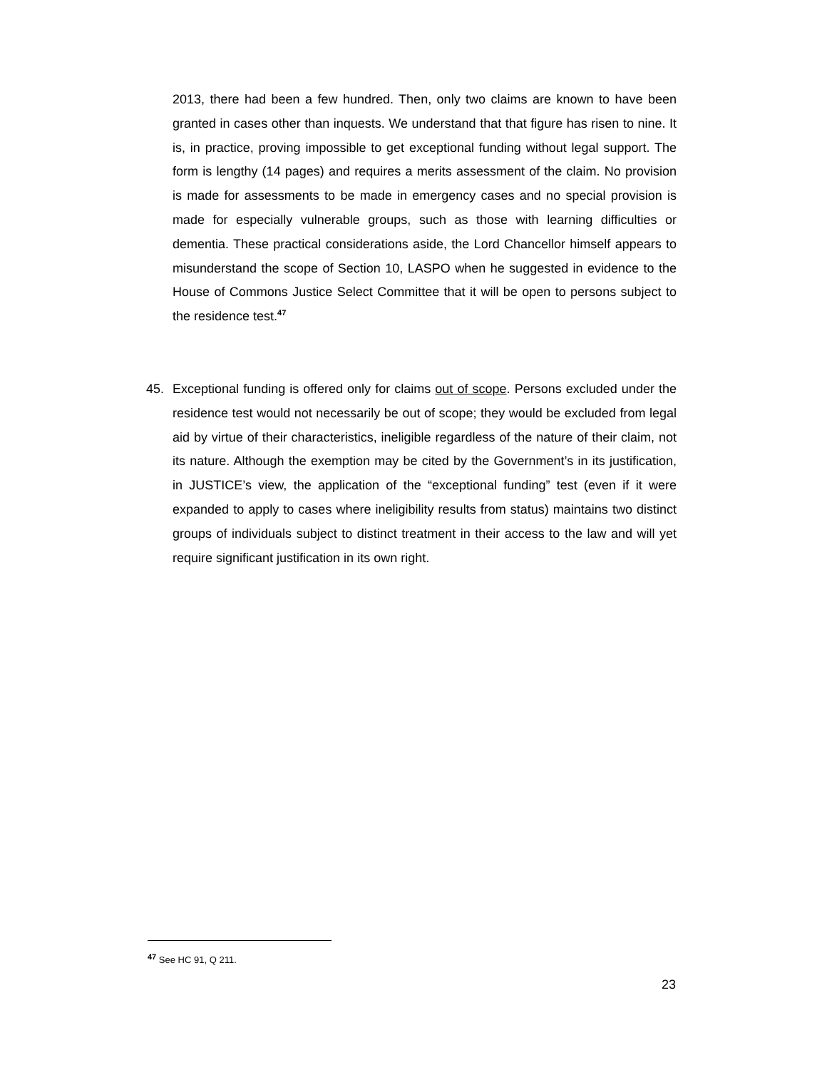2013, there had been a few hundred. Then, only two claims are known to have been granted in cases other than inquests. We understand that that figure has risen to nine. It is, in practice, proving impossible to get exceptional funding without legal support. The form is lengthy (14 pages) and requires a merits assessment of the claim. No provision is made for assessments to be made in emergency cases and no special provision is made for especially vulnerable groups, such as those with learning difficulties or dementia. These practical considerations aside, the Lord Chancellor himself appears to misunderstand the scope of Section 10, LASPO when he suggested in evidence to the House of Commons Justice Select Committee that it will be open to persons subject to the residence test.<sup>47</sup>
45. Exceptional funding is offered only for claims out of scope. Persons excluded under the residence test would not necessarily be out of scope; they would be excluded from legal aid by virtue of their characteristics, ineligible regardless of the nature of their claim, not its nature. Although the exemption may be cited by the Government’s in its justification, in JUSTICE’s view, the application of the “exceptional funding” test (even if it were expanded to apply to cases where ineligibility results from status) maintains two distinct groups of individuals subject to distinct treatment in their access to the law and will yet require significant justification in its own right.
<sup>47</sup> See HC 91, Q 211.
23